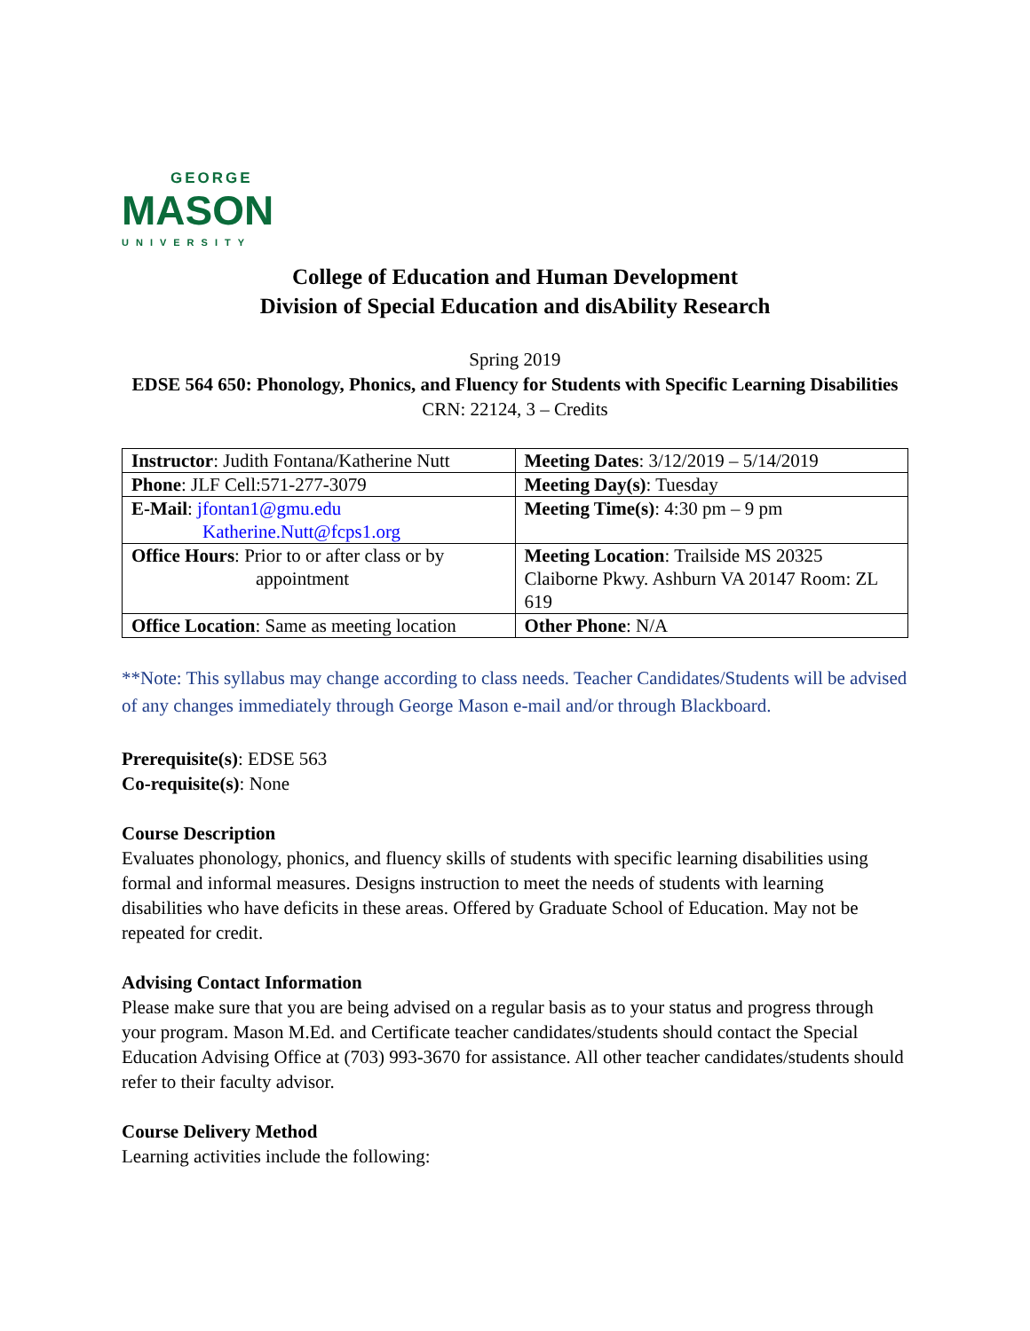GEORGE
MASON
UNIVERSITY
College of Education and Human Development
Division of Special Education and disAbility Research
Spring 2019
EDSE 564 650: Phonology, Phonics, and Fluency for Students with Specific Learning Disabilities
CRN: 22124, 3 – Credits
| Instructor : Judith Fontana/Katherine Nutt | Meeting Dates : 3/12/2019 – 5/14/2019 |
| Phone : JLF Cell:571-277-3079 | Meeting Day(s) : Tuesday |
| E-Mail : jfontan1@gmu.edu Katherine.Nutt@fcps1.org | Meeting Time(s) : 4:30 pm – 9 pm |
| Office Hours : Prior to or after class or by appointment | Meeting Location : Trailside MS 20325 Claiborne Pkwy. Ashburn VA 20147 Room: ZL 619 |
| Office Location : Same as meeting location | Other Phone : N/A |
**Note: This syllabus may change according to class needs. Teacher Candidates/Students will be advised of any changes immediately through George Mason e-mail and/or through Blackboard.
Prerequisite(s): EDSE 563
Co-requisite(s): None
Course Description
Evaluates phonology, phonics, and fluency skills of students with specific learning disabilities using formal and informal measures. Designs instruction to meet the needs of students with learning disabilities who have deficits in these areas. Offered by Graduate School of Education. May not be repeated for credit.
Advising Contact Information
Please make sure that you are being advised on a regular basis as to your status and progress through your program. Mason M.Ed. and Certificate teacher candidates/students should contact the Special Education Advising Office at (703) 993-3670 for assistance. All other teacher candidates/students should refer to their faculty advisor.
Course Delivery Method
Learning activities include the following: